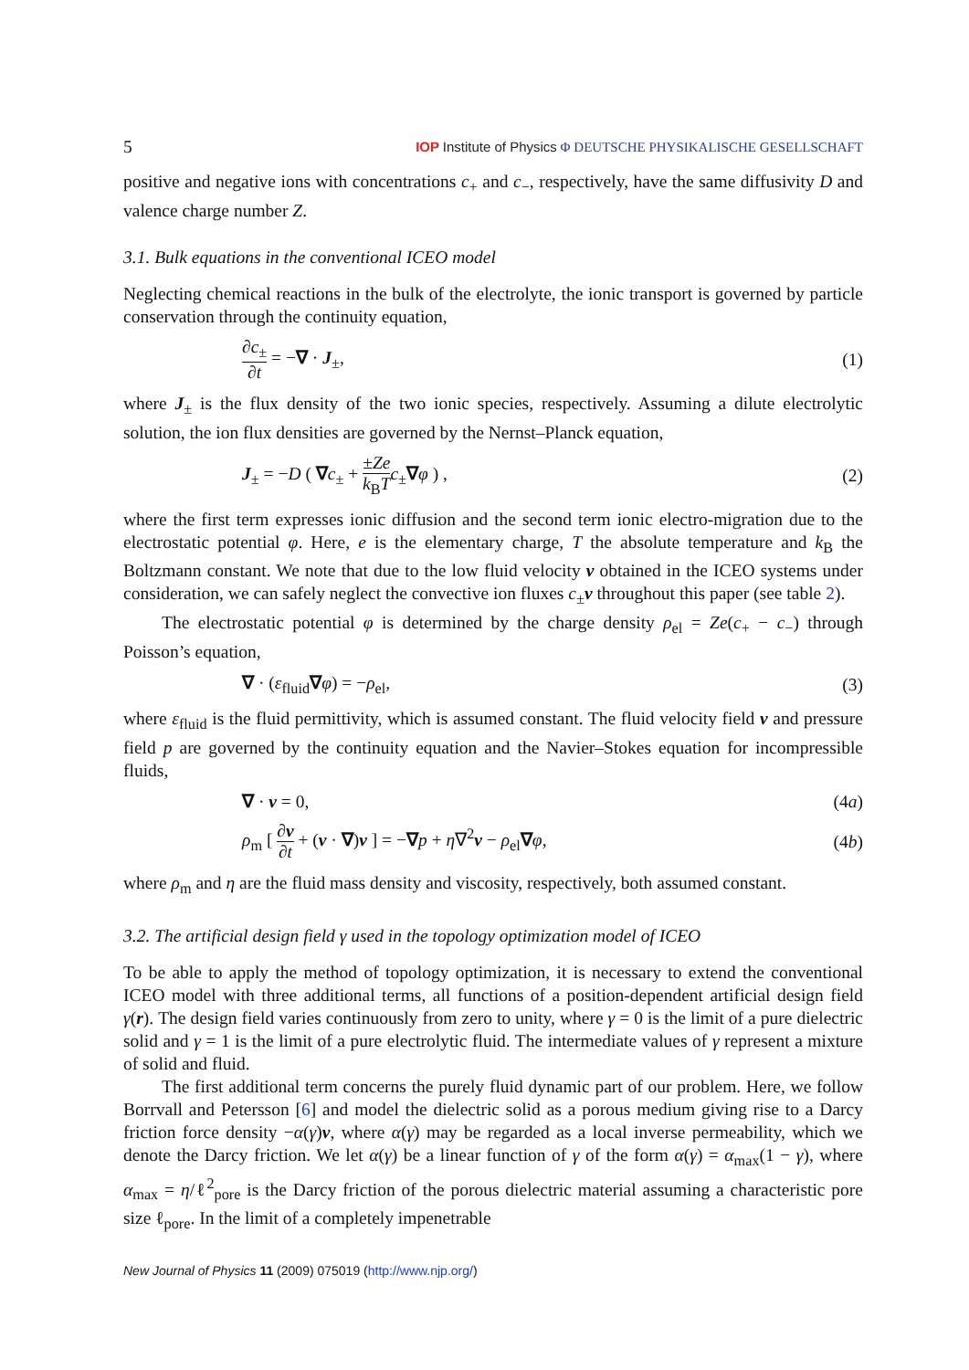5 IOP Institute of Physics Φ DEUTSCHE PHYSIKALISCHE GESELLSCHAFT
positive and negative ions with concentrations c<sub>+</sub> and c<sub>−</sub>, respectively, have the same diffusivity D and valence charge number Z.
3.1. Bulk equations in the conventional ICEO model
Neglecting chemical reactions in the bulk of the electrolyte, the ionic transport is governed by particle conservation through the continuity equation,
∂c<sub>±</sub> ∂t = −∇ · J<sub>±</sub>, (1)
where J<sub>±</sub> is the flux density of the two ionic species, respectively. Assuming a dilute electrolytic solution, the ion flux densities are governed by the Nernst–Planck equation,
J<sub>±</sub> = −D ( ∇c<sub>±</sub> + ±Ze k<sub>B</sub>T c<sub>±</sub>∇φ ) , (2)
where the first term expresses ionic diffusion and the second term ionic electro-migration due to the electrostatic potential φ. Here, e is the elementary charge, T the absolute temperature and k<sub>B</sub> the Boltzmann constant. We note that due to the low fluid velocity v obtained in the ICEO systems under consideration, we can safely neglect the convective ion fluxes c<sub>±</sub>v throughout this paper (see table 2).
The electrostatic potential φ is determined by the charge density ρ<sub>el</sub> = Ze(c<sub>+</sub> − c<sub>−</sub>) through Poisson’s equation,
∇ · (ε<sub>fluid</sub>∇φ) = −ρ<sub>el</sub>, (3)
where ε<sub>fluid</sub> is the fluid permittivity, which is assumed constant. The fluid velocity field v and pressure field p are governed by the continuity equation and the Navier–Stokes equation for incompressible fluids,
∇ · v = 0, (4a)
ρ<sub>m</sub> [ ∂v ∂t + (v · ∇)v ] = −∇p + η∇<sup>2</sup>v − ρ<sub>el</sub>∇φ, (4b)
where ρ<sub>m</sub> and η are the fluid mass density and viscosity, respectively, both assumed constant.
3.2. The artificial design field γ used in the topology optimization model of ICEO
To be able to apply the method of topology optimization, it is necessary to extend the conventional ICEO model with three additional terms, all functions of a position-dependent artificial design field γ(r). The design field varies continuously from zero to unity, where γ = 0 is the limit of a pure dielectric solid and γ = 1 is the limit of a pure electrolytic fluid. The intermediate values of γ represent a mixture of solid and fluid.
The first additional term concerns the purely fluid dynamic part of our problem. Here, we follow Borrvall and Petersson [6] and model the dielectric solid as a porous medium giving rise to a Darcy friction force density −α(γ)v, where α(γ) may be regarded as a local inverse permeability, which we denote the Darcy friction. We let α(γ) be a linear function of γ of the form α(γ) = α<sub>max</sub>(1 − γ), where α<sub>max</sub> = η/ℓ<sup>2</sup><sub>pore</sub> is the Darcy friction of the porous dielectric material assuming a characteristic pore size ℓ<sub>pore</sub>. In the limit of a completely impenetrable
New Journal of Physics 11 (2009) 075019 (http://www.njp.org/)